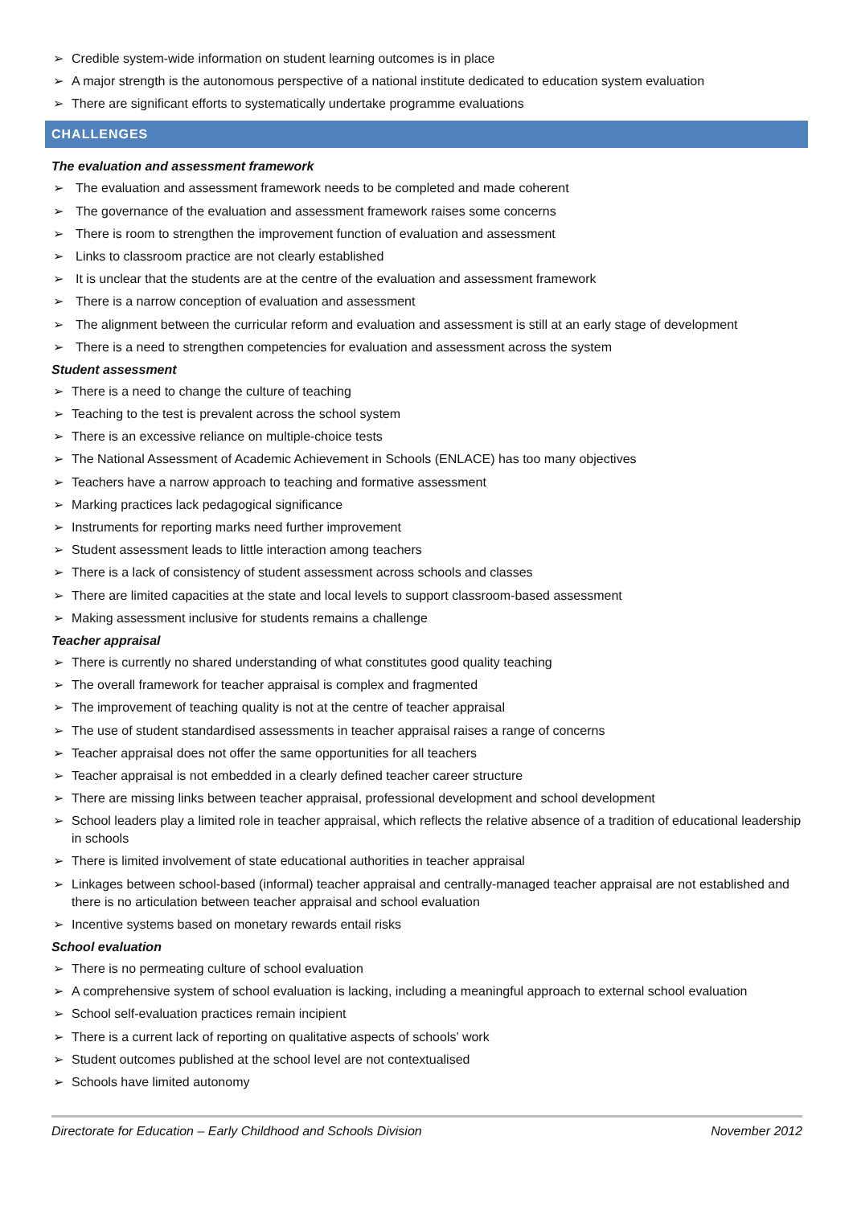➢ Credible system-wide information on student learning outcomes is in place
➢ A major strength is the autonomous perspective of a national institute dedicated to education system evaluation
➢ There are significant efforts to systematically undertake programme evaluations
CHALLENGES
The evaluation and assessment framework
➢ The evaluation and assessment framework needs to be completed and made coherent
➢ The governance of the evaluation and assessment framework raises some concerns
➢ There is room to strengthen the improvement function of evaluation and assessment
➢ Links to classroom practice are not clearly established
➢ It is unclear that the students are at the centre of the evaluation and assessment framework
➢ There is a narrow conception of evaluation and assessment
➢ The alignment between the curricular reform and evaluation and assessment is still at an early stage of development
➢ There is a need to strengthen competencies for evaluation and assessment across the system
Student assessment
➢ There is a need to change the culture of teaching
➢ Teaching to the test is prevalent across the school system
➢ There is an excessive reliance on multiple-choice tests
➢ The National Assessment of Academic Achievement in Schools (ENLACE) has too many objectives
➢ Teachers have a narrow approach to teaching and formative assessment
➢ Marking practices lack pedagogical significance
➢ Instruments for reporting marks need further improvement
➢ Student assessment leads to little interaction among teachers
➢ There is a lack of consistency of student assessment across schools and classes
➢ There are limited capacities at the state and local levels to support classroom-based assessment
➢ Making assessment inclusive for students remains a challenge
Teacher appraisal
➢ There is currently no shared understanding of what constitutes good quality teaching
➢ The overall framework for teacher appraisal is complex and fragmented
➢ The improvement of teaching quality is not at the centre of teacher appraisal
➢ The use of student standardised assessments in teacher appraisal raises a range of concerns
➢ Teacher appraisal does not offer the same opportunities for all teachers
➢ Teacher appraisal is not embedded in a clearly defined teacher career structure
➢ There are missing links between teacher appraisal, professional development and school development
➢ School leaders play a limited role in teacher appraisal, which reflects the relative absence of a tradition of educational leadership in schools
➢ There is limited involvement of state educational authorities in teacher appraisal
➢ Linkages between school-based (informal) teacher appraisal and centrally-managed teacher appraisal are not established and there is no articulation between teacher appraisal and school evaluation
➢ Incentive systems based on monetary rewards entail risks
School evaluation
➢ There is no permeating culture of school evaluation
➢ A comprehensive system of school evaluation is lacking, including a meaningful approach to external school evaluation
➢ School self-evaluation practices remain incipient
➢ There is a current lack of reporting on qualitative aspects of schools’ work
➢ Student outcomes published at the school level are not contextualised
➢ Schools have limited autonomy
Directorate for Education – Early Childhood and Schools Division November 2012